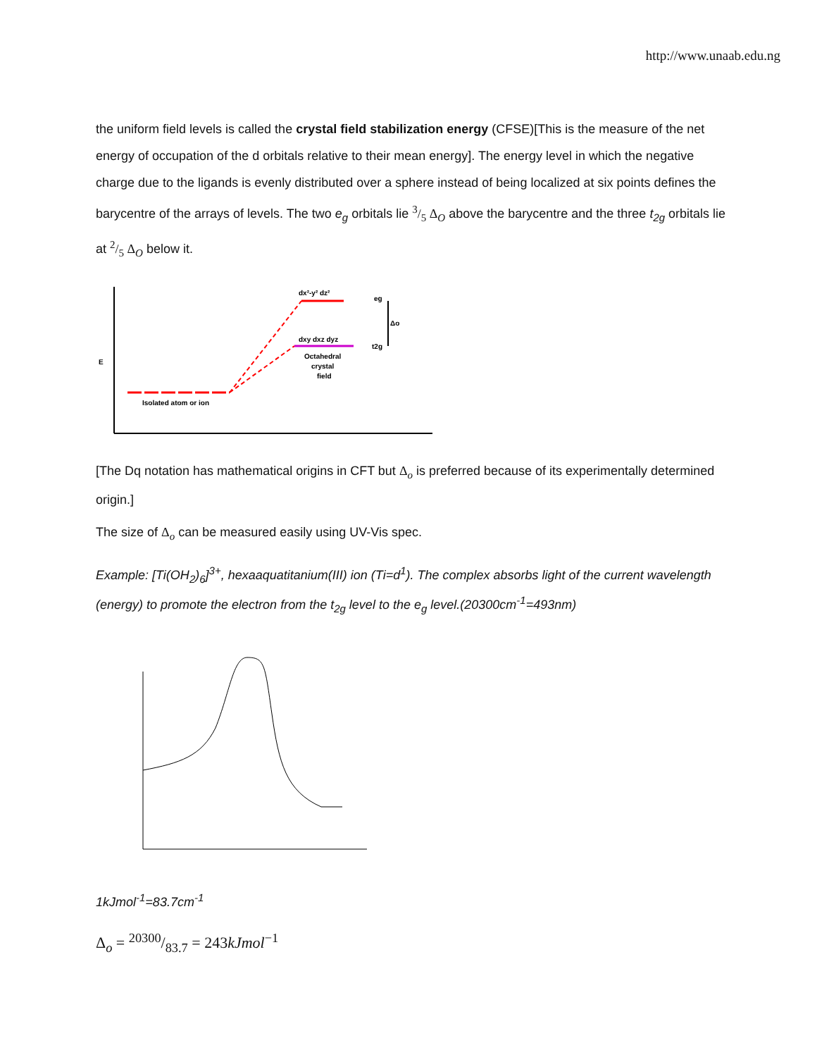http://www.unaab.edu.ng
the uniform field levels is called the crystal field stabilization energy (CFSE)[This is the measure of the net energy of occupation of the d orbitals relative to their mean energy]. The energy level in which the negative charge due to the ligands is evenly distributed over a sphere instead of being localized at six points defines the barycentre of the arrays of levels. The two e<sub>g</sub> orbitals lie 3/5 Δ<sub>O</sub> above the barycentre and the three t<sub>2g</sub> orbitals lie at 2/5 Δ<sub>O</sub> below it.
Isolated atom or ion
dx²-y² dz²
dxy dxz dyz
Octahedral
crystal
field
eg
t2g
Δo
E
[The Dq notation has mathematical origins in CFT but Δ<sub>o</sub> is preferred because of its experimentally determined origin.]
The size of Δ<sub>o</sub> can be measured easily using UV-Vis spec.
Example: [Ti(OH<sub>2</sub>)<sub>6</sub>]<sup>3+</sup>, hexaaquatitanium(III) ion (Ti=d<sup>1</sup>). The complex absorbs light of the current wavelength (energy) to promote the electron from the t<sub>2g</sub> level to the e<sub>g</sub> level.(20300cm<sup>-1</sup>=493nm)
1kJmol<sup>-1</sup>=83.7cm<sup>-1</sup>
Δ<sub>o</sub> = 20300/83.7 = 243kJmol<sup>−1</sup>